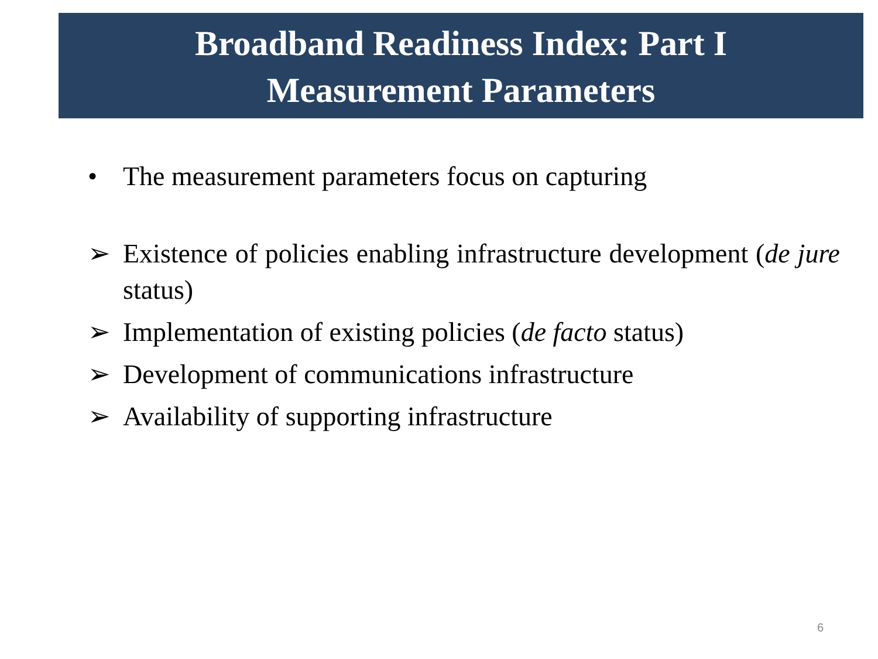Broadband Readiness Index: Part I
Measurement Parameters
• The measurement parameters focus on capturing
➢ Existence of policies enabling infrastructure development (de jure status)
➢ Implementation of existing policies (de facto status)
➢ Development of communications infrastructure
➢ Availability of supporting infrastructure
6